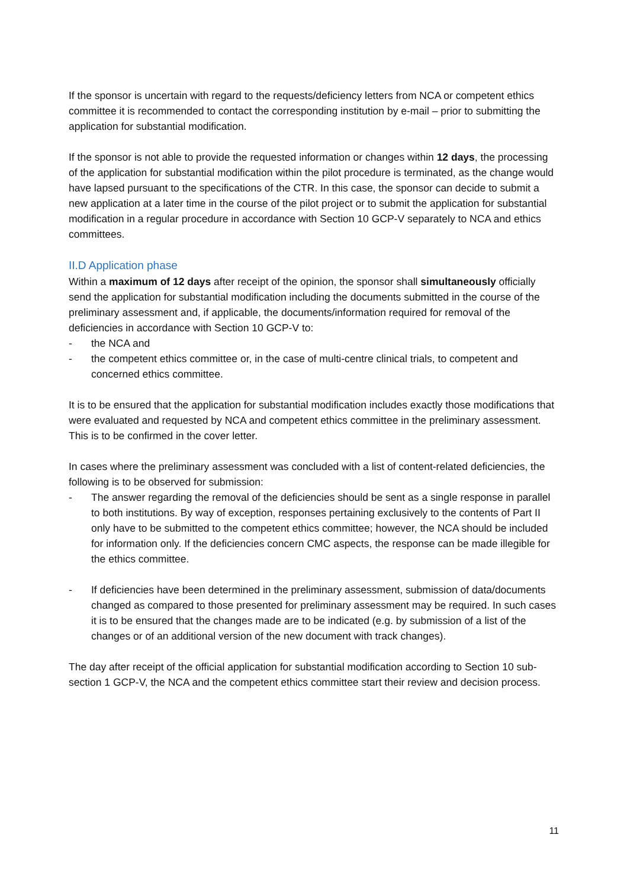If the sponsor is uncertain with regard to the requests/deficiency letters from NCA or competent ethics committee it is recommended to contact the corresponding institution by e-mail – prior to submitting the application for substantial modification.
If the sponsor is not able to provide the requested information or changes within 12 days, the processing of the application for substantial modification within the pilot procedure is terminated, as the change would have lapsed pursuant to the specifications of the CTR. In this case, the sponsor can decide to submit a new application at a later time in the course of the pilot project or to submit the application for substantial modification in a regular procedure in accordance with Section 10 GCP-V separately to NCA and ethics committees.
II.D Application phase
Within a maximum of 12 days after receipt of the opinion, the sponsor shall simultaneously officially send the application for substantial modification including the documents submitted in the course of the preliminary assessment and, if applicable, the documents/information required for removal of the deficiencies in accordance with Section 10 GCP-V to:
- the NCA and
- the competent ethics committee or, in the case of multi-centre clinical trials, to competent and concerned ethics committee.
It is to be ensured that the application for substantial modification includes exactly those modifications that were evaluated and requested by NCA and competent ethics committee in the preliminary assessment. This is to be confirmed in the cover letter.
In cases where the preliminary assessment was concluded with a list of content-related deficiencies, the following is to be observed for submission:
- The answer regarding the removal of the deficiencies should be sent as a single response in parallel to both institutions. By way of exception, responses pertaining exclusively to the contents of Part II only have to be submitted to the competent ethics committee; however, the NCA should be included for information only. If the deficiencies concern CMC aspects, the response can be made illegible for the ethics committee.
- If deficiencies have been determined in the preliminary assessment, submission of data/documents changed as compared to those presented for preliminary assessment may be required. In such cases it is to be ensured that the changes made are to be indicated (e.g. by submission of a list of the changes or of an additional version of the new document with track changes).
The day after receipt of the official application for substantial modification according to Section 10 sub-section 1 GCP-V, the NCA and the competent ethics committee start their review and decision process.
11